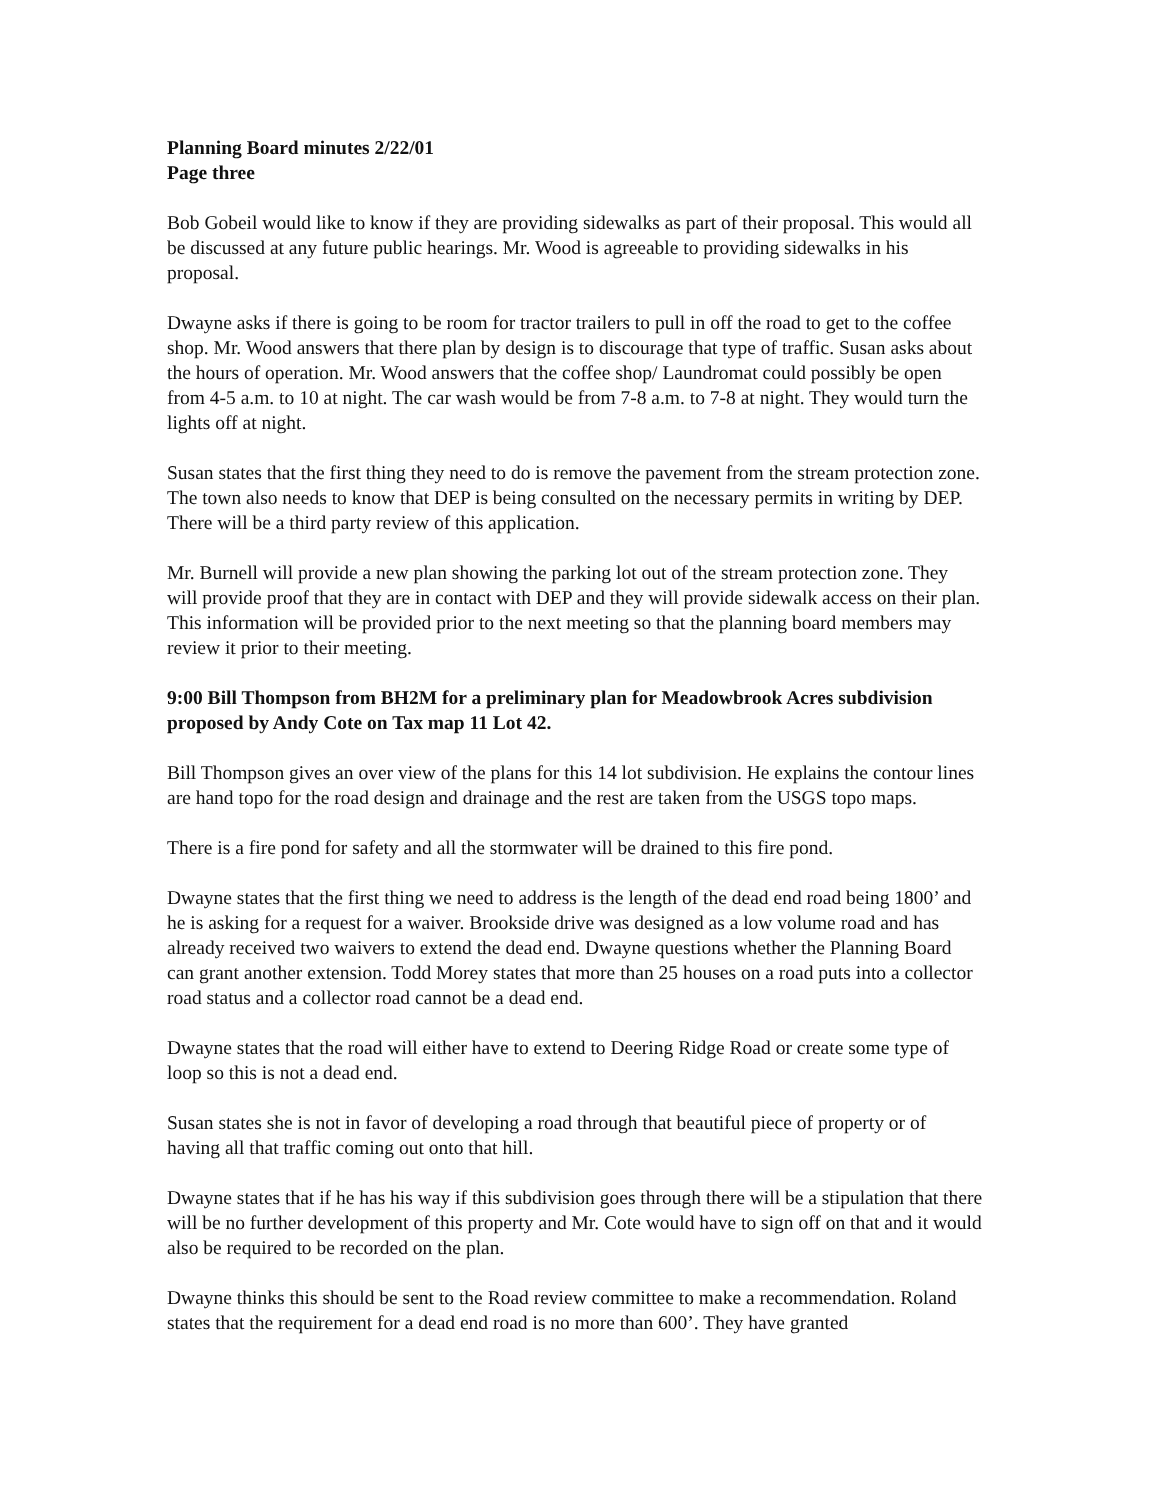Planning Board minutes 2/22/01
Page three
Bob Gobeil would like to know if they are providing sidewalks as part of their proposal. This would all be discussed at any future public hearings. Mr. Wood is agreeable to providing sidewalks in his proposal.
Dwayne asks if there is going to be room for tractor trailers to pull in off the road to get to the coffee shop. Mr. Wood answers that there plan by design is to discourage that type of traffic. Susan asks about the hours of operation. Mr. Wood answers that the coffee shop/ Laundromat could possibly be open from 4-5 a.m. to 10 at night. The car wash would be from 7-8 a.m. to 7-8 at night. They would turn the lights off at night.
Susan states that the first thing they need to do is remove the pavement from the stream protection zone. The town also needs to know that DEP is being consulted on the necessary permits in writing by DEP. There will be a third party review of this application.
Mr. Burnell will provide a new plan showing the parking lot out of the stream protection zone. They will provide proof that they are in contact with DEP and they will provide sidewalk access on their plan. This information will be provided prior to the next meeting so that the planning board members may review it prior to their meeting.
9:00 Bill Thompson from BH2M for a preliminary plan for Meadowbrook Acres subdivision proposed by Andy Cote on Tax map 11 Lot 42.
Bill Thompson gives an over view of the plans for this 14 lot subdivision. He explains the contour lines are hand topo for the road design and drainage and the rest are taken from the USGS topo maps.
There is a fire pond for safety and all the stormwater will be drained to this fire pond.
Dwayne states that the first thing we need to address is the length of the dead end road being 1800’ and he is asking for a request for a waiver. Brookside drive was designed as a low volume road and has already received two waivers to extend the dead end. Dwayne questions whether the Planning Board can grant another extension. Todd Morey states that more than 25 houses on a road puts into a collector road status and a collector road cannot be a dead end.
Dwayne states that the road will either have to extend to Deering Ridge Road or create some type of loop so this is not a dead end.
Susan states she is not in favor of developing a road through that beautiful piece of property or of having all that traffic coming out onto that hill.
Dwayne states that if he has his way if this subdivision goes through there will be a stipulation that there will be no further development of this property and Mr. Cote would have to sign off on that and it would also be required to be recorded on the plan.
Dwayne thinks this should be sent to the Road review committee to make a recommendation. Roland states that the requirement for a dead end road is no more than 600’. They have granted